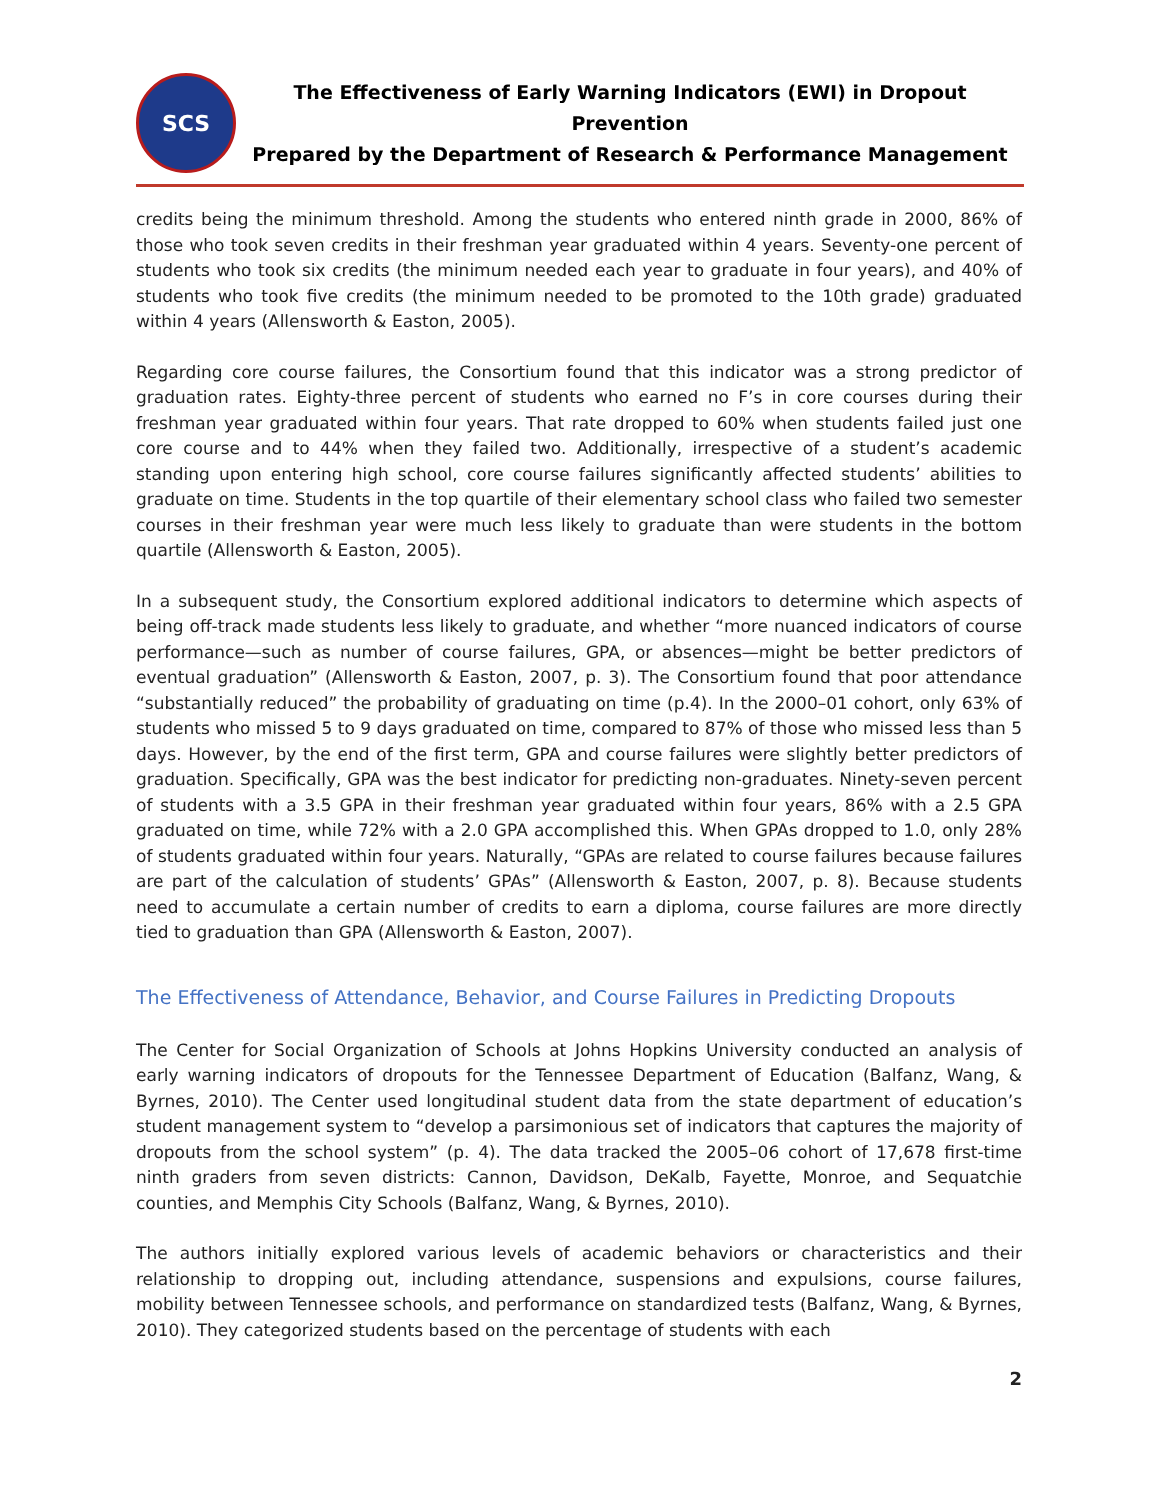SCS
The Effectiveness of Early Warning Indicators (EWI) in Dropout Prevention
Prepared by the Department of Research & Performance Management
credits being the minimum threshold. Among the students who entered ninth grade in 2000, 86% of those who took seven credits in their freshman year graduated within 4 years. Seventy-one percent of students who took six credits (the minimum needed each year to graduate in four years), and 40% of students who took five credits (the minimum needed to be promoted to the 10th grade) graduated within 4 years (Allensworth & Easton, 2005).
Regarding core course failures, the Consortium found that this indicator was a strong predictor of graduation rates. Eighty-three percent of students who earned no F’s in core courses during their freshman year graduated within four years. That rate dropped to 60% when students failed just one core course and to 44% when they failed two. Additionally, irrespective of a student’s academic standing upon entering high school, core course failures significantly affected students’ abilities to graduate on time. Students in the top quartile of their elementary school class who failed two semester courses in their freshman year were much less likely to graduate than were students in the bottom quartile (Allensworth & Easton, 2005).
In a subsequent study, the Consortium explored additional indicators to determine which aspects of being off-track made students less likely to graduate, and whether “more nuanced indicators of course performance—such as number of course failures, GPA, or absences—might be better predictors of eventual graduation” (Allensworth & Easton, 2007, p. 3). The Consortium found that poor attendance “substantially reduced” the probability of graduating on time (p.4). In the 2000–01 cohort, only 63% of students who missed 5 to 9 days graduated on time, compared to 87% of those who missed less than 5 days. However, by the end of the first term, GPA and course failures were slightly better predictors of graduation. Specifically, GPA was the best indicator for predicting non-graduates. Ninety-seven percent of students with a 3.5 GPA in their freshman year graduated within four years, 86% with a 2.5 GPA graduated on time, while 72% with a 2.0 GPA accomplished this. When GPAs dropped to 1.0, only 28% of students graduated within four years. Naturally, “GPAs are related to course failures because failures are part of the calculation of students’ GPAs” (Allensworth & Easton, 2007, p. 8). Because students need to accumulate a certain number of credits to earn a diploma, course failures are more directly tied to graduation than GPA (Allensworth & Easton, 2007).
The Effectiveness of Attendance, Behavior, and Course Failures in Predicting Dropouts
The Center for Social Organization of Schools at Johns Hopkins University conducted an analysis of early warning indicators of dropouts for the Tennessee Department of Education (Balfanz, Wang, & Byrnes, 2010). The Center used longitudinal student data from the state department of education’s student management system to “develop a parsimonious set of indicators that captures the majority of dropouts from the school system” (p. 4). The data tracked the 2005–06 cohort of 17,678 first-time ninth graders from seven districts: Cannon, Davidson, DeKalb, Fayette, Monroe, and Sequatchie counties, and Memphis City Schools (Balfanz, Wang, & Byrnes, 2010).
The authors initially explored various levels of academic behaviors or characteristics and their relationship to dropping out, including attendance, suspensions and expulsions, course failures, mobility between Tennessee schools, and performance on standardized tests (Balfanz, Wang, & Byrnes, 2010). They categorized students based on the percentage of students with each
2